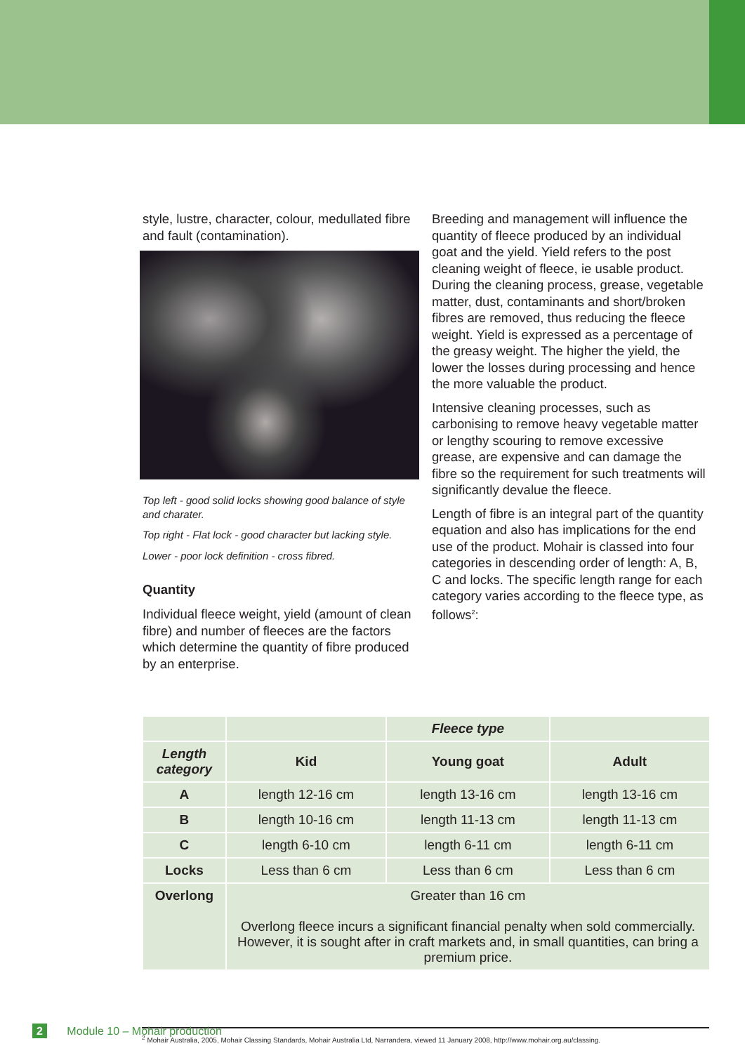style, lustre, character, colour, medullated fibre and fault (contamination).
Top left - good solid locks showing good balance of style and charater.
Top right - Flat lock - good character but lacking style.
Lower - poor lock definition - cross fibred.
Quantity
Individual fleece weight, yield (amount of clean fibre) and number of fleeces are the factors which determine the quantity of fibre produced by an enterprise.
Breeding and management will influence the quantity of fleece produced by an individual goat and the yield. Yield refers to the post cleaning weight of fleece, ie usable product. During the cleaning process, grease, vegetable matter, dust, contaminants and short/broken fibres are removed, thus reducing the fleece weight. Yield is expressed as a percentage of the greasy weight. The higher the yield, the lower the losses during processing and hence the more valuable the product.
Intensive cleaning processes, such as carbonising to remove heavy vegetable matter or lengthy scouring to remove excessive grease, are expensive and can damage the fibre so the requirement for such treatments will significantly devalue the fleece.
Length of fibre is an integral part of the quantity equation and also has implications for the end use of the product. Mohair is classed into four categories in descending order of length: A, B, C and locks. The specific length range for each category varies according to the fleece type, as follows<sup>2</sup>:
| | | Fleece type | |
| --- | --- | --- | --- |
| Length category | Kid | Young goat | Adult |
| A | length 12-16 cm | length 13-16 cm | length 13-16 cm |
| B | length 10-16 cm | length 11-13 cm | length 11-13 cm |
| C | length 6-10 cm | length 6-11 cm | length 6-11 cm |
| Locks | Less than 6 cm | Less than 6 cm | Less than 6 cm |
| Overlong | Greater than 16 cm Overlong fleece incurs a significant financial penalty when sold commercially. However, it is sought after in craft markets and, in small quantities, can bring a premium price. | | |
<sup>2</sup> Mohair Australia, 2005, Mohair Classing Standards, Mohair Australia Ltd, Narrandera, viewed 11 January 2008, http://www.mohair.org.au/classing.
2 Module 10 – Mohair production